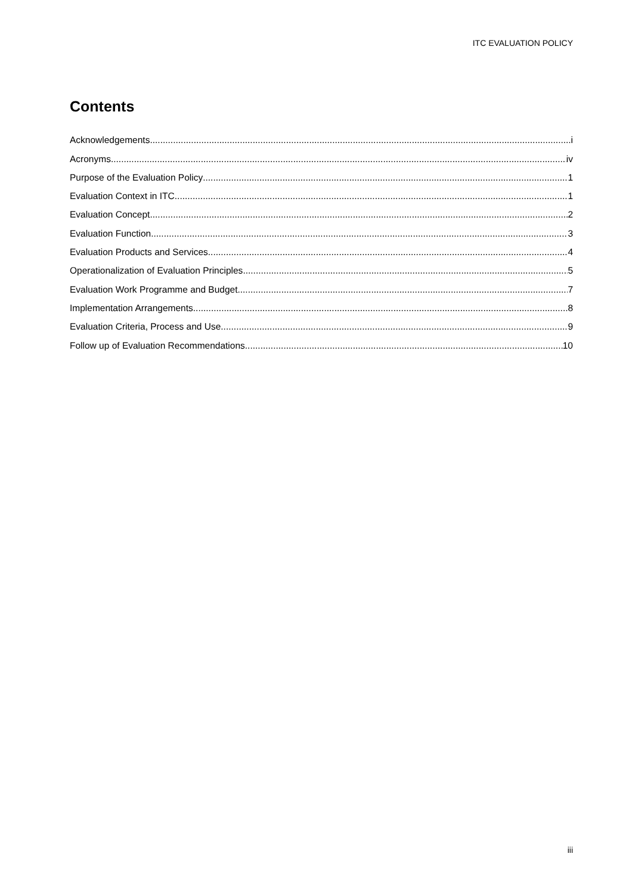ITC EVALUATION POLICY
Contents
Acknowledgements i
Acronyms iv
Purpose of the Evaluation Policy 1
Evaluation Context in ITC 1
Evaluation Concept 2
Evaluation Function 3
Evaluation Products and Services 4
Operationalization of Evaluation Principles 5
Evaluation Work Programme and Budget 7
Implementation Arrangements 8
Evaluation Criteria, Process and Use 9
Follow up of Evaluation Recommendations 10
iii